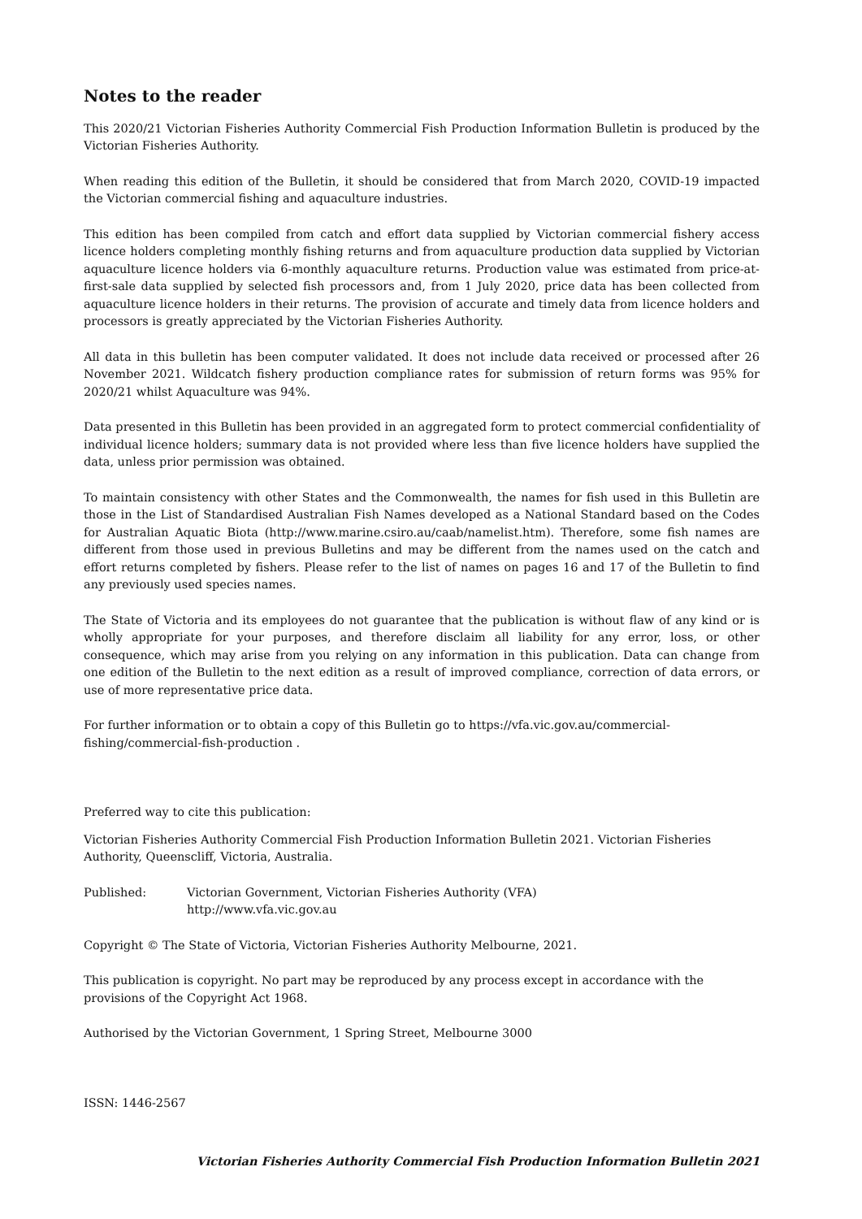Notes to the reader
This 2020/21 Victorian Fisheries Authority Commercial Fish Production Information Bulletin is produced by the Victorian Fisheries Authority.
When reading this edition of the Bulletin, it should be considered that from March 2020, COVID-19 impacted the Victorian commercial fishing and aquaculture industries.
This edition has been compiled from catch and effort data supplied by Victorian commercial fishery access licence holders completing monthly fishing returns and from aquaculture production data supplied by Victorian aquaculture licence holders via 6-monthly aquaculture returns. Production value was estimated from price-at-first-sale data supplied by selected fish processors and, from 1 July 2020, price data has been collected from aquaculture licence holders in their returns. The provision of accurate and timely data from licence holders and processors is greatly appreciated by the Victorian Fisheries Authority.
All data in this bulletin has been computer validated. It does not include data received or processed after 26 November 2021. Wildcatch fishery production compliance rates for submission of return forms was 95% for 2020/21 whilst Aquaculture was 94%.
Data presented in this Bulletin has been provided in an aggregated form to protect commercial confidentiality of individual licence holders; summary data is not provided where less than five licence holders have supplied the data, unless prior permission was obtained.
To maintain consistency with other States and the Commonwealth, the names for fish used in this Bulletin are those in the List of Standardised Australian Fish Names developed as a National Standard based on the Codes for Australian Aquatic Biota (http://www.marine.csiro.au/caab/namelist.htm). Therefore, some fish names are different from those used in previous Bulletins and may be different from the names used on the catch and effort returns completed by fishers. Please refer to the list of names on pages 16 and 17 of the Bulletin to find any previously used species names.
The State of Victoria and its employees do not guarantee that the publication is without flaw of any kind or is wholly appropriate for your purposes, and therefore disclaim all liability for any error, loss, or other consequence, which may arise from you relying on any information in this publication. Data can change from one edition of the Bulletin to the next edition as a result of improved compliance, correction of data errors, or use of more representative price data.
For further information or to obtain a copy of this Bulletin go to https://vfa.vic.gov.au/commercial-
fishing/commercial-fish-production .
Preferred way to cite this publication:
Victorian Fisheries Authority Commercial Fish Production Information Bulletin 2021. Victorian Fisheries Authority, Queenscliff, Victoria, Australia.
Published: Victorian Government, Victorian Fisheries Authority (VFA)
http://www.vfa.vic.gov.au
Copyright © The State of Victoria, Victorian Fisheries Authority Melbourne, 2021.
This publication is copyright. No part may be reproduced by any process except in accordance with the provisions of the Copyright Act 1968.
Authorised by the Victorian Government, 1 Spring Street, Melbourne 3000
ISSN: 1446-2567
Victorian Fisheries Authority Commercial Fish Production Information Bulletin 2021